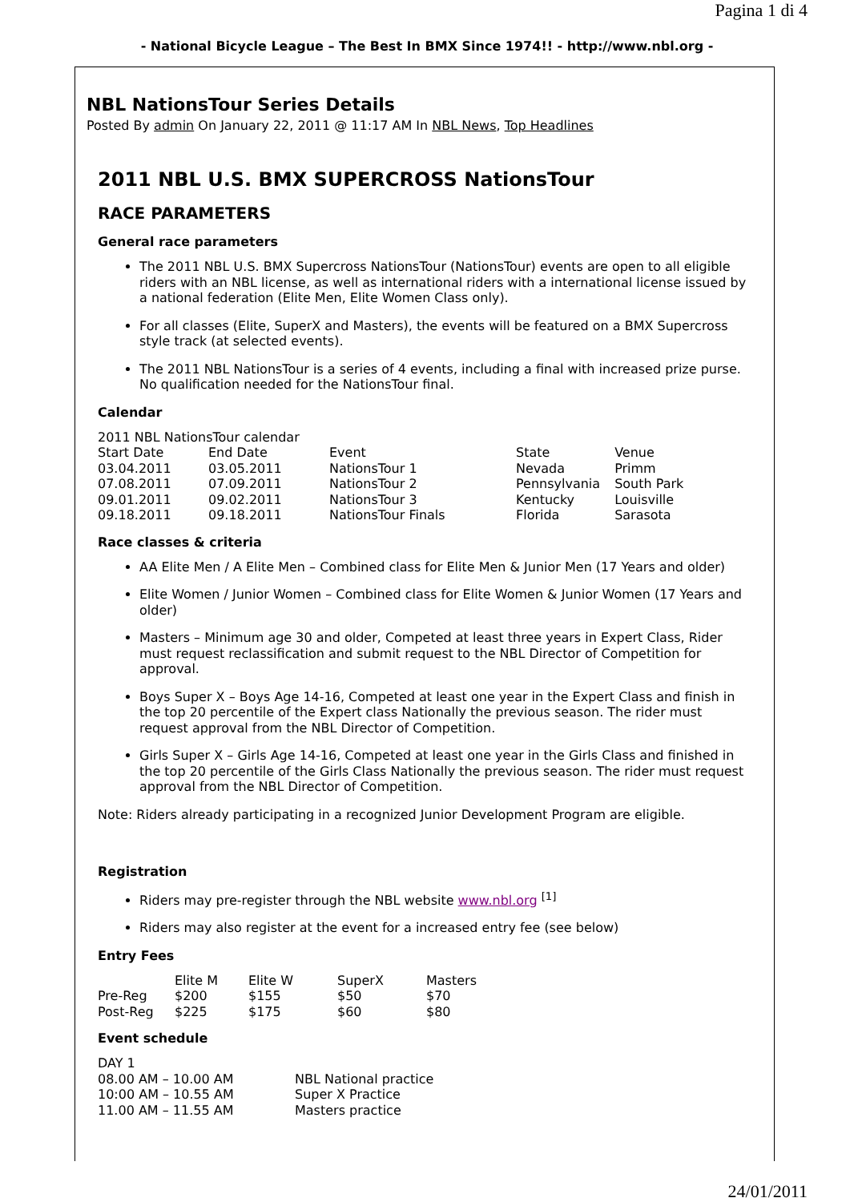Pagina 1 di 4
- National Bicycle League – The Best In BMX Since 1974!! - http://www.nbl.org -
NBL NationsTour Series Details
Posted By admin On January 22, 2011 @ 11:17 AM In NBL News, Top Headlines
2011 NBL U.S. BMX SUPERCROSS NationsTour
RACE PARAMETERS
General race parameters
The 2011 NBL U.S. BMX Supercross NationsTour (NationsTour) events are open to all eligible riders with an NBL license, as well as international riders with a international license issued by a national federation (Elite Men, Elite Women Class only).
For all classes (Elite, SuperX and Masters), the events will be featured on a BMX Supercross style track (at selected events).
The 2011 NBL NationsTour is a series of 4 events, including a final with increased prize purse. No qualification needed for the NationsTour final.
Calendar
| 2011 NBL NationsTour calendar | | | | |
| Start Date | End Date | Event | State | Venue |
| 03.04.2011 | 03.05.2011 | NationsTour 1 | Nevada | Primm |
| 07.08.2011 | 07.09.2011 | NationsTour 2 | Pennsylvania | South Park |
| 09.01.2011 | 09.02.2011 | NationsTour 3 | Kentucky | Louisville |
| 09.18.2011 | 09.18.2011 | NationsTour Finals | Florida | Sarasota |
Race classes & criteria
AA Elite Men / A Elite Men – Combined class for Elite Men & Junior Men (17 Years and older)
Elite Women / Junior Women – Combined class for Elite Women & Junior Women (17 Years and older)
Masters – Minimum age 30 and older, Competed at least three years in Expert Class, Rider must request reclassification and submit request to the NBL Director of Competition for approval.
Boys Super X – Boys Age 14-16, Competed at least one year in the Expert Class and finish in the top 20 percentile of the Expert class Nationally the previous season. The rider must request approval from the NBL Director of Competition.
Girls Super X – Girls Age 14-16, Competed at least one year in the Girls Class and finished in the top 20 percentile of the Girls Class Nationally the previous season. The rider must request approval from the NBL Director of Competition.
Note: Riders already participating in a recognized Junior Development Program are eligible.
Registration
Riders may pre-register through the NBL website www.nbl.org <sup>[1]</sup>
Riders may also register at the event for a increased entry fee (see below)
Entry Fees
| | Elite M | Elite W | SuperX | Masters |
| Pre-Reg | $200 | $155 | $50 | $70 |
| Post-Reg | $225 | $175 | $60 | $80 |
Event schedule
| DAY 1 | |
| 08.00 AM – 10.00 AM | NBL National practice |
| 10:00 AM – 10.55 AM | Super X Practice |
| 11.00 AM – 11.55 AM | Masters practice |
24/01/2011